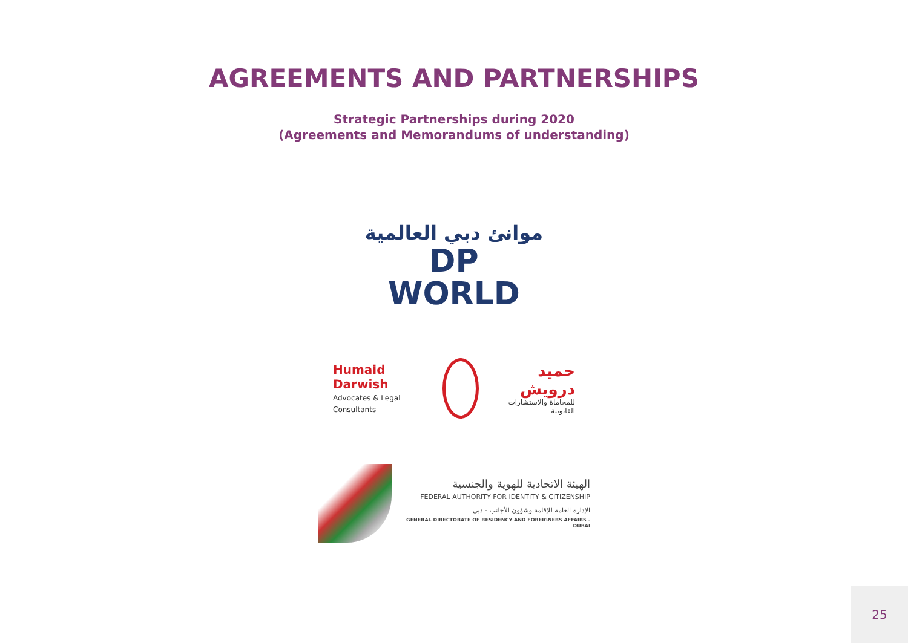AGREEMENTS AND PARTNERSHIPS
Strategic Partnerships during 2020
(Agreements and Memorandums of understanding)
موانئ دبي العالمية
DP WORLD
Humaid Darwish
Advocates & Legal Consultants
حميد درويش
للمحاماة والاستشارات القانونية
الهيئة الاتحادية للهوية والجنسية
FEDERAL AUTHORITY FOR IDENTITY & CITIZENSHIP
الإدارة العامة للإقامة وشؤون الأجانب - دبي
GENERAL DIRECTORATE OF RESIDENCY AND FOREIGNERS AFFAIRS - DUBAI
25